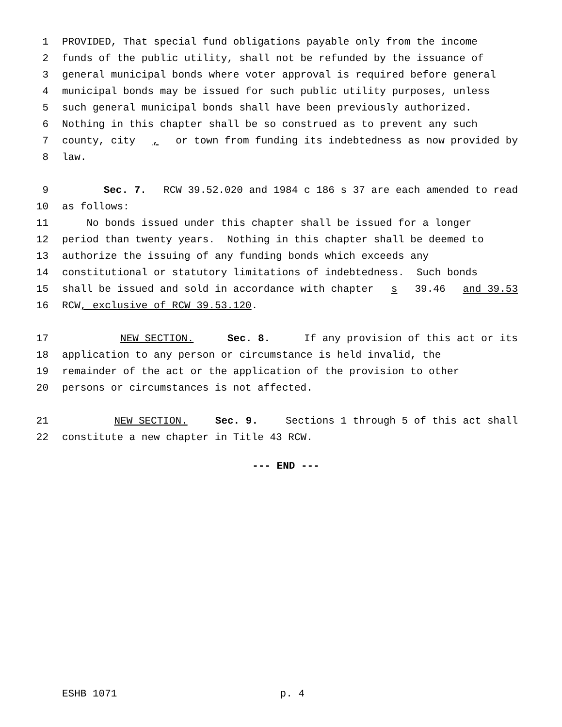1 PROVIDED, That special fund obligations payable only from the income
2 funds of the public utility, shall not be refunded by the issuance of
3 general municipal bonds where voter approval is required before general
4 municipal bonds may be issued for such public utility purposes, unless
5 such general municipal bonds shall have been previously authorized.
6 Nothing in this chapter shall be so construed as to prevent any such
7 county, city, or town from funding its indebtedness as now provided by
8 law.
9 Sec. 7. RCW 39.52.020 and 1984 c 186 s 37 are each amended to read
10 as follows:
11 No bonds issued under this chapter shall be issued for a longer
12 period than twenty years. Nothing in this chapter shall be deemed to
13 authorize the issuing of any funding bonds which exceeds any
14 constitutional or statutory limitations of indebtedness. Such bonds
15 shall be issued and sold in accordance with chapter s 39.46 and 39.53
16 RCW, exclusive of RCW 39.53.120.
17 NEW SECTION. Sec. 8. If any provision of this act or its
18 application to any person or circumstance is held invalid, the
19 remainder of the act or the application of the provision to other
20 persons or circumstances is not affected.
21 NEW SECTION. Sec. 9. Sections 1 through 5 of this act shall
22 constitute a new chapter in Title 43 RCW.
--- END ---
ESHB 1071 p. 4